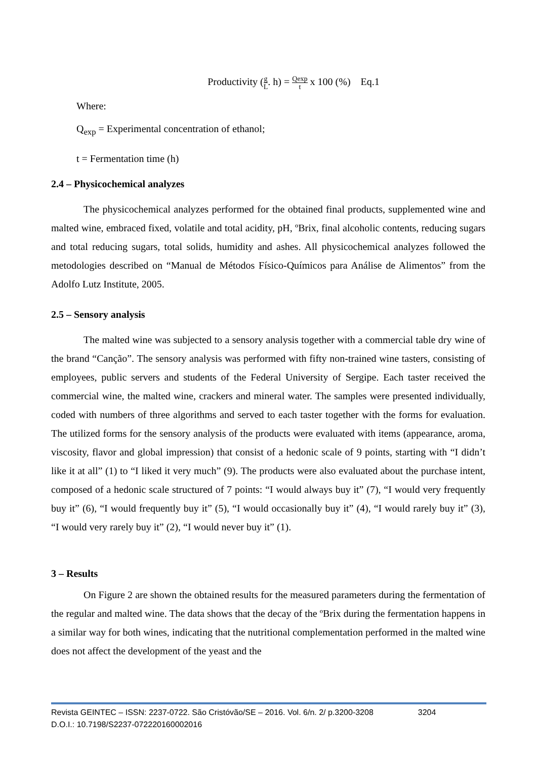Productivity (g L. h) = Qexp t x 100 (%) Eq.1
Where:
Q<sub>exp</sub> = Experimental concentration of ethanol;
t = Fermentation time (h)
2.4 – Physicochemical analyzes
The physicochemical analyzes performed for the obtained final products, supplemented wine and malted wine, embraced fixed, volatile and total acidity, pH, ºBrix, final alcoholic contents, reducing sugars and total reducing sugars, total solids, humidity and ashes. All physicochemical analyzes followed the metodologies described on “Manual de Métodos Físico-Químicos para Análise de Alimentos” from the Adolfo Lutz Institute, 2005.
2.5 – Sensory analysis
The malted wine was subjected to a sensory analysis together with a commercial table dry wine of the brand “Canção”. The sensory analysis was performed with fifty non-trained wine tasters, consisting of employees, public servers and students of the Federal University of Sergipe. Each taster received the commercial wine, the malted wine, crackers and mineral water. The samples were presented individually, coded with numbers of three algorithms and served to each taster together with the forms for evaluation. The utilized forms for the sensory analysis of the products were evaluated with items (appearance, aroma, viscosity, flavor and global impression) that consist of a hedonic scale of 9 points, starting with “I didn’t like it at all” (1) to “I liked it very much” (9). The products were also evaluated about the purchase intent, composed of a hedonic scale structured of 7 points: “I would always buy it” (7), “I would very frequently buy it” (6), “I would frequently buy it” (5), “I would occasionally buy it” (4), “I would rarely buy it” (3), “I would very rarely buy it” (2), “I would never buy it” (1).
3 – Results
On Figure 2 are shown the obtained results for the measured parameters during the fermentation of the regular and malted wine. The data shows that the decay of the ºBrix during the fermentation happens in a similar way for both wines, indicating that the nutritional complementation performed in the malted wine does not affect the development of the yeast and the
Revista GEINTEC – ISSN: 2237-0722. São Cristóvão/SE – 2016. Vol. 6/n. 2/ p.3200-3208 3204
D.O.I.: 10.7198/S2237-072220160002016